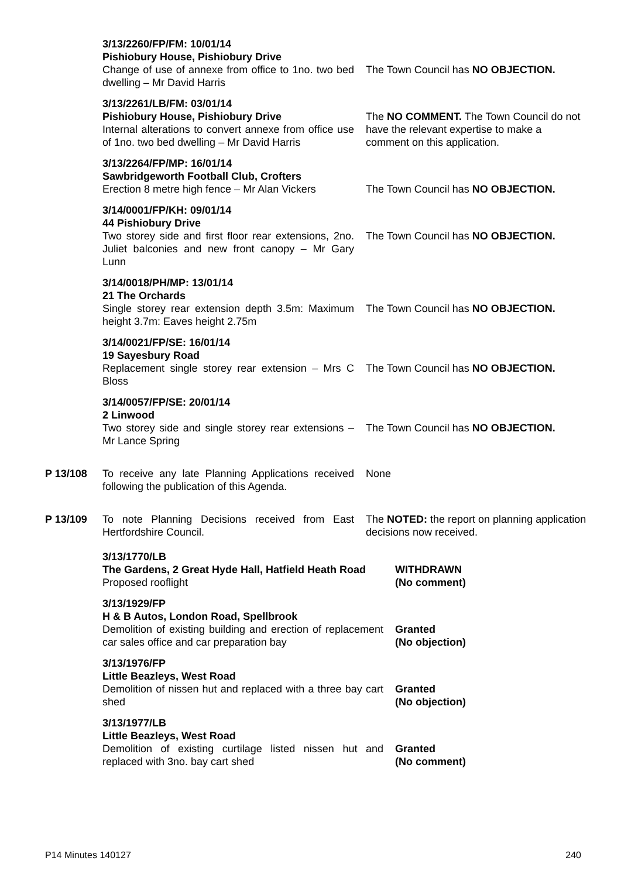| | 3/13/2260/FP/FM: 10/01/14 Pishiobury House, Pishiobury Drive Change of use of annexe from office to 1no. two bed dwelling – Mr David Harris | The Town Council has NO OBJECTION. |
| | 3/13/2261/LB/FM: 03/01/14 Pishiobury House, Pishiobury Drive Internal alterations to convert annexe from office use of 1no. two bed dwelling – Mr David Harris | The NO COMMENT. The Town Council do not have the relevant expertise to make a comment on this application. |
| | 3/13/2264/FP/MP: 16/01/14 Sawbridgeworth Football Club, Crofters Erection 8 metre high fence – Mr Alan Vickers | The Town Council has NO OBJECTION. |
| | 3/14/0001/FP/KH: 09/01/14 44 Pishiobury Drive Two storey side and first floor rear extensions, 2no. Juliet balconies and new front canopy – Mr Gary Lunn | The Town Council has NO OBJECTION. |
| | 3/14/0018/PH/MP: 13/01/14 21 The Orchards Single storey rear extension depth 3.5m: Maximum height 3.7m: Eaves height 2.75m | The Town Council has NO OBJECTION. |
| | 3/14/0021/FP/SE: 16/01/14 19 Sayesbury Road Replacement single storey rear extension – Mrs C Bloss | The Town Council has NO OBJECTION. |
| | 3/14/0057/FP/SE: 20/01/14 2 Linwood Two storey side and single storey rear extensions – Mr Lance Spring | The Town Council has NO OBJECTION. |
| P 13/108 | To receive any late Planning Applications received following the publication of this Agenda. | None |
| P 13/109 | To note Planning Decisions received from East Hertfordshire Council. | The NOTED: the report on planning application decisions now received. |
| 3/13/1770/LB The Gardens, 2 Great Hyde Hall, Hatfield Heath Road Proposed rooflight | WITHDRAWN (No comment) |
| 3/13/1929/FP H & B Autos, London Road, Spellbrook Demolition of existing building and erection of replacement car sales office and car preparation bay | Granted (No objection) |
| 3/13/1976/FP Little Beazleys, West Road Demolition of nissen hut and replaced with a three bay cart shed | Granted (No objection) |
| 3/13/1977/LB Little Beazleys, West Road Demolition of existing curtilage listed nissen hut and replaced with 3no. bay cart shed | Granted (No comment) |
P14 Minutes 140127 240